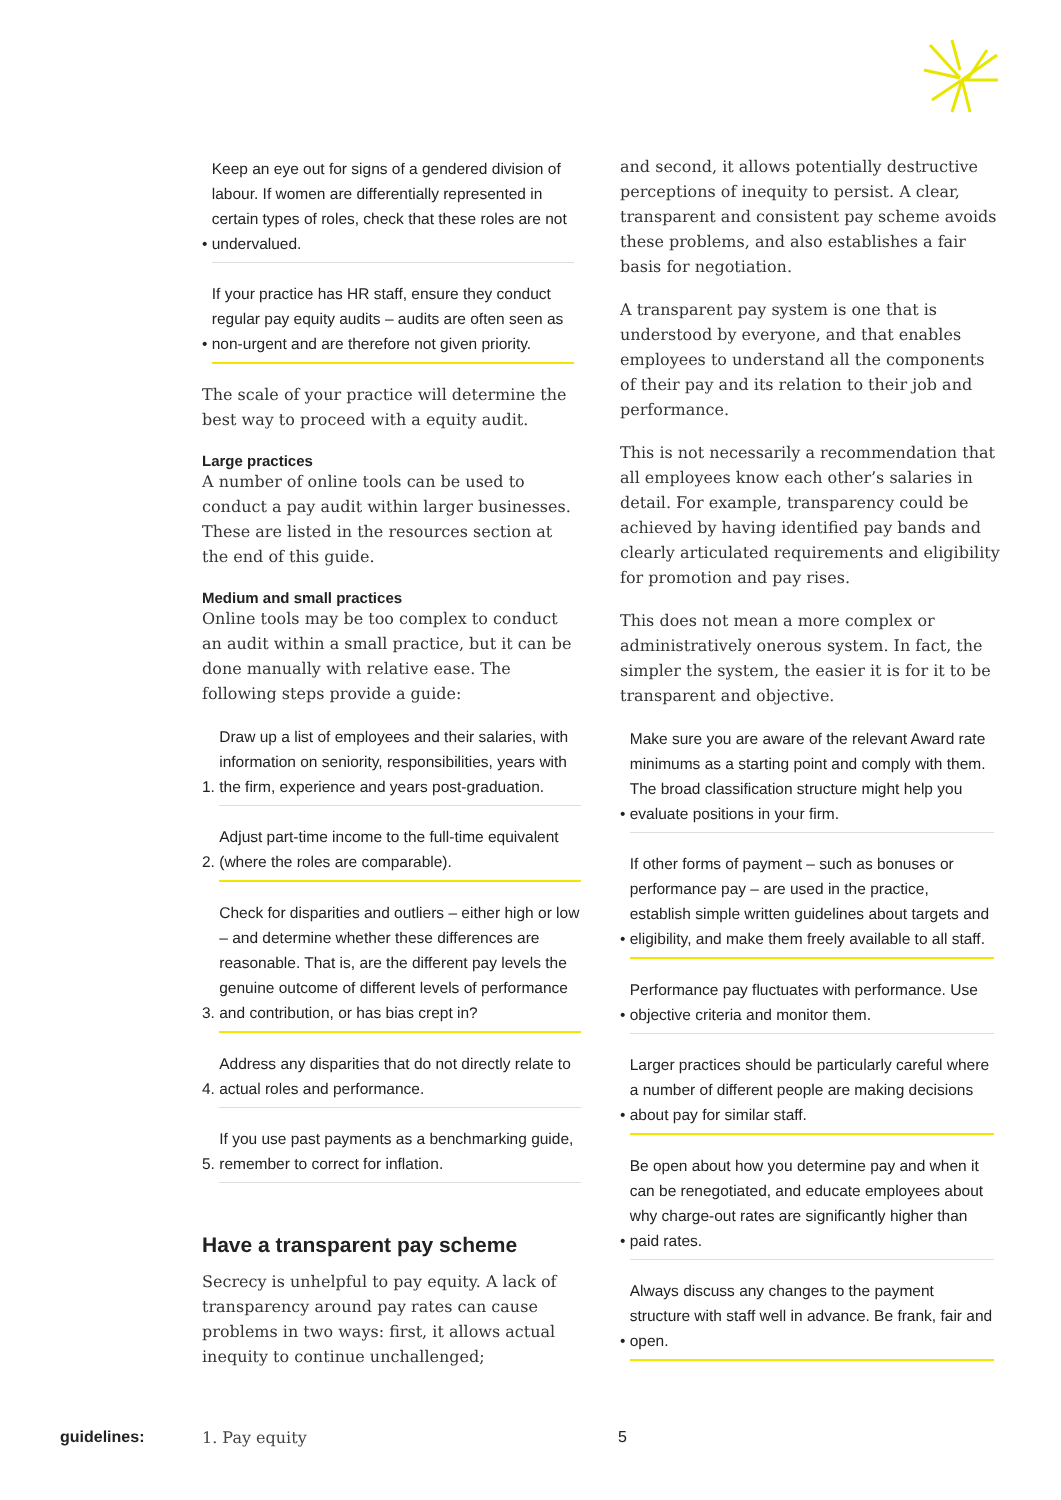• Keep an eye out for signs of a gendered division of labour. If women are differentially represented in certain types of roles, check that these roles are not undervalued.
• If your practice has HR staff, ensure they conduct regular pay equity audits – audits are often seen as non-urgent and are therefore not given priority.
The scale of your practice will determine the best way to proceed with a equity audit.
Large practices
A number of online tools can be used to conduct a pay audit within larger businesses. These are listed in the resources section at the end of this guide.
Medium and small practices
Online tools may be too complex to conduct an audit within a small practice, but it can be done manually with relative ease. The following steps provide a guide:
1. Draw up a list of employees and their salaries, with information on seniority, responsibilities, years with the firm, experience and years post-graduation.
2. Adjust part-time income to the full-time equivalent (where the roles are comparable).
3. Check for disparities and outliers – either high or low – and determine whether these differences are reasonable. That is, are the different pay levels the genuine outcome of different levels of performance and contribution, or has bias crept in?
4. Address any disparities that do not directly relate to actual roles and performance.
5. If you use past payments as a benchmarking guide, remember to correct for inflation.
Have a transparent pay scheme
Secrecy is unhelpful to pay equity. A lack of transparency around pay rates can cause problems in two ways: first, it allows actual inequity to continue unchallenged;
and second, it allows potentially destructive perceptions of inequity to persist. A clear, transparent and consistent pay scheme avoids these problems, and also establishes a fair basis for negotiation.
A transparent pay system is one that is understood by everyone, and that enables employees to understand all the components of their pay and its relation to their job and performance.
This is not necessarily a recommendation that all employees know each other’s salaries in detail. For example, transparency could be achieved by having identified pay bands and clearly articulated requirements and eligibility for promotion and pay rises.
This does not mean a more complex or administratively onerous system. In fact, the simpler the system, the easier it is for it to be transparent and objective.
• Make sure you are aware of the relevant Award rate minimums as a starting point and comply with them. The broad classification structure might help you evaluate positions in your firm.
• If other forms of payment – such as bonuses or performance pay – are used in the practice, establish simple written guidelines about targets and eligibility, and make them freely available to all staff.
• Performance pay fluctuates with performance. Use objective criteria and monitor them.
• Larger practices should be particularly careful where a number of different people are making decisions about pay for similar staff.
• Be open about how you determine pay and when it can be renegotiated, and educate employees about why charge-out rates are significantly higher than paid rates.
• Always discuss any changes to the payment structure with staff well in advance. Be frank, fair and open.
guidelines: 1. Pay equity 5